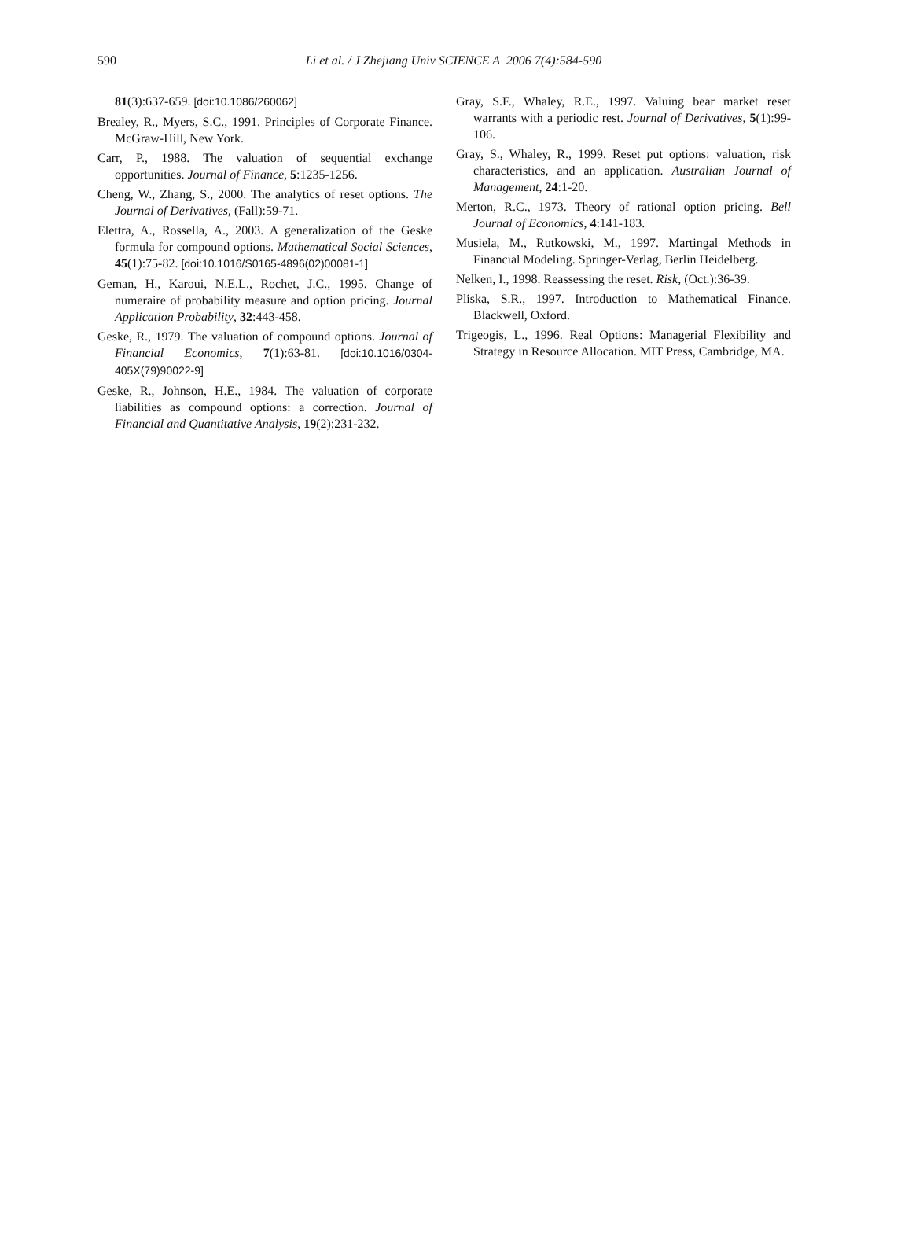590
Li et al. / J Zhejiang Univ SCIENCE A 2006 7(4):584-590
81(3):637-659. [doi:10.1086/260062]
Brealey, R., Myers, S.C., 1991. Principles of Corporate Finance. McGraw-Hill, New York.
Carr, P., 1988. The valuation of sequential exchange opportunities. Journal of Finance, 5:1235-1256.
Cheng, W., Zhang, S., 2000. The analytics of reset options. The Journal of Derivatives, (Fall):59-71.
Elettra, A., Rossella, A., 2003. A generalization of the Geske formula for compound options. Mathematical Social Sciences, 45(1):75-82. [doi:10.1016/S0165-4896(02)00081-1]
Geman, H., Karoui, N.E.L., Rochet, J.C., 1995. Change of numeraire of probability measure and option pricing. Journal Application Probability, 32:443-458.
Geske, R., 1979. The valuation of compound options. Journal of Financial Economics, 7(1):63-81. [doi:10.1016/0304-405X(79)90022-9]
Geske, R., Johnson, H.E., 1984. The valuation of corporate liabilities as compound options: a correction. Journal of Financial and Quantitative Analysis, 19(2):231-232.
Gray, S.F., Whaley, R.E., 1997. Valuing bear market reset warrants with a periodic rest. Journal of Derivatives, 5(1):99-106.
Gray, S., Whaley, R., 1999. Reset put options: valuation, risk characteristics, and an application. Australian Journal of Management, 24:1-20.
Merton, R.C., 1973. Theory of rational option pricing. Bell Journal of Economics, 4:141-183.
Musiela, M., Rutkowski, M., 1997. Martingal Methods in Financial Modeling. Springer-Verlag, Berlin Heidelberg.
Nelken, I., 1998. Reassessing the reset. Risk, (Oct.):36-39.
Pliska, S.R., 1997. Introduction to Mathematical Finance. Blackwell, Oxford.
Trigeogis, L., 1996. Real Options: Managerial Flexibility and Strategy in Resource Allocation. MIT Press, Cambridge, MA.